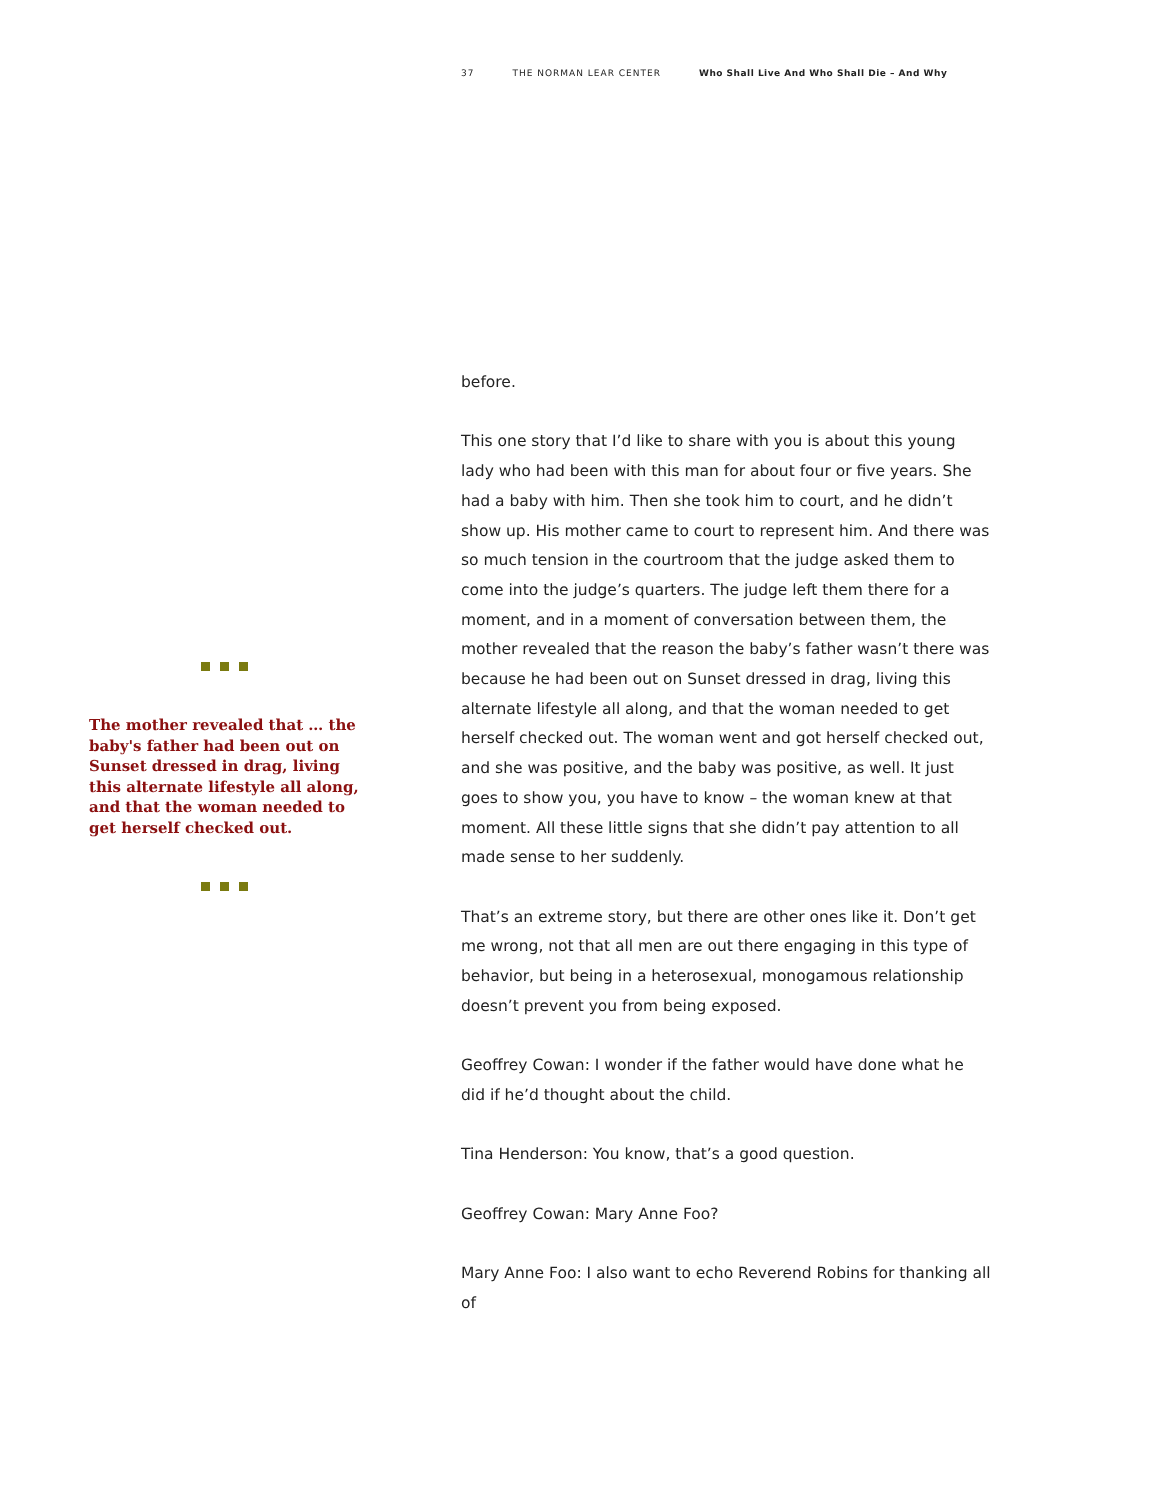37 THE NORMAN LEAR CENTER Who Shall Live And Who Shall Die – And Why
The mother revealed that … the baby's father had been out on Sunset dressed in drag, living this alternate lifestyle all along, and that the woman needed to get herself checked out.
before.
This one story that I’d like to share with you is about this young lady who had been with this man for about four or five years. She had a baby with him. Then she took him to court, and he didn’t show up. His mother came to court to represent him. And there was so much tension in the courtroom that the judge asked them to come into the judge’s quarters. The judge left them there for a moment, and in a moment of conversation between them, the mother revealed that the reason the baby’s father wasn’t there was because he had been out on Sunset dressed in drag, living this alternate lifestyle all along, and that the woman needed to get herself checked out. The woman went and got herself checked out, and she was positive, and the baby was positive, as well. It just goes to show you, you have to know – the woman knew at that moment. All these little signs that she didn’t pay attention to all made sense to her suddenly.
That’s an extreme story, but there are other ones like it. Don’t get me wrong, not that all men are out there engaging in this type of behavior, but being in a heterosexual, monogamous relationship doesn’t prevent you from being exposed.
Geoffrey Cowan: I wonder if the father would have done what he did if he’d thought about the child.
Tina Henderson: You know, that’s a good question.
Geoffrey Cowan: Mary Anne Foo?
Mary Anne Foo: I also want to echo Reverend Robins for thanking all of